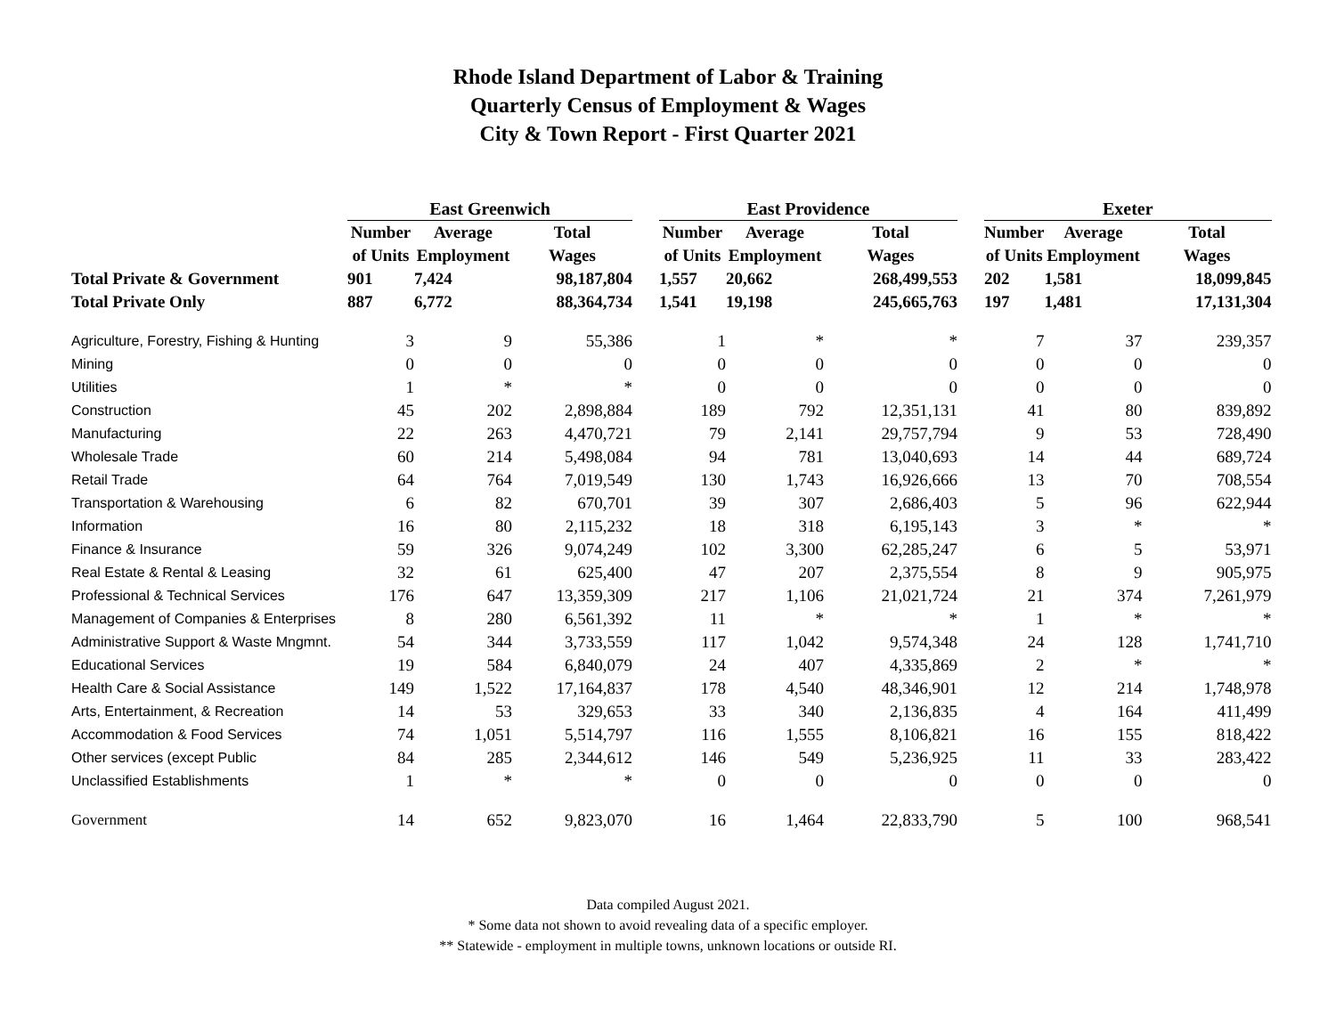Rhode Island Department of Labor & Training
Quarterly Census of Employment & Wages
City & Town Report - First Quarter 2021
| | East Greenwich | | | | East Providence | | | | Exeter | | |
| --- | --- | --- | --- | --- | --- | --- | --- | --- | --- | --- | --- |
| | Number | Average | Total | | Number | Average | Total | | Number | Average | Total |
| | of Units | Employment | Wages | | of Units | Employment | Wages | | of Units | Employment | Wages |
| Total Private & Government | 901 | 7,424 | 98,187,804 | | 1,557 | 20,662 | 268,499,553 | | 202 | 1,581 | 18,099,845 |
| Total Private Only | 887 | 6,772 | 88,364,734 | | 1,541 | 19,198 | 245,665,763 | | 197 | 1,481 | 17,131,304 |
| Agriculture, Forestry, Fishing & Hunting | 3 | 9 | 55,386 | | 1 | * | * | | 7 | 37 | 239,357 |
| Mining | 0 | 0 | 0 | | 0 | 0 | 0 | | 0 | 0 | 0 |
| Utilities | 1 | * | * | | 0 | 0 | 0 | | 0 | 0 | 0 |
| Construction | 45 | 202 | 2,898,884 | | 189 | 792 | 12,351,131 | | 41 | 80 | 839,892 |
| Manufacturing | 22 | 263 | 4,470,721 | | 79 | 2,141 | 29,757,794 | | 9 | 53 | 728,490 |
| Wholesale Trade | 60 | 214 | 5,498,084 | | 94 | 781 | 13,040,693 | | 14 | 44 | 689,724 |
| Retail Trade | 64 | 764 | 7,019,549 | | 130 | 1,743 | 16,926,666 | | 13 | 70 | 708,554 |
| Transportation & Warehousing | 6 | 82 | 670,701 | | 39 | 307 | 2,686,403 | | 5 | 96 | 622,944 |
| Information | 16 | 80 | 2,115,232 | | 18 | 318 | 6,195,143 | | 3 | * | * |
| Finance & Insurance | 59 | 326 | 9,074,249 | | 102 | 3,300 | 62,285,247 | | 6 | 5 | 53,971 |
| Real Estate & Rental & Leasing | 32 | 61 | 625,400 | | 47 | 207 | 2,375,554 | | 8 | 9 | 905,975 |
| Professional & Technical Services | 176 | 647 | 13,359,309 | | 217 | 1,106 | 21,021,724 | | 21 | 374 | 7,261,979 |
| Management of Companies & Enterprises | 8 | 280 | 6,561,392 | | 11 | * | * | | 1 | * | * |
| Administrative Support & Waste Mngmnt. | 54 | 344 | 3,733,559 | | 117 | 1,042 | 9,574,348 | | 24 | 128 | 1,741,710 |
| Educational Services | 19 | 584 | 6,840,079 | | 24 | 407 | 4,335,869 | | 2 | * | * |
| Health Care & Social Assistance | 149 | 1,522 | 17,164,837 | | 178 | 4,540 | 48,346,901 | | 12 | 214 | 1,748,978 |
| Arts, Entertainment, & Recreation | 14 | 53 | 329,653 | | 33 | 340 | 2,136,835 | | 4 | 164 | 411,499 |
| Accommodation & Food Services | 74 | 1,051 | 5,514,797 | | 116 | 1,555 | 8,106,821 | | 16 | 155 | 818,422 |
| Other services (except Public | 84 | 285 | 2,344,612 | | 146 | 549 | 5,236,925 | | 11 | 33 | 283,422 |
| Unclassified Establishments | 1 | * | * | | 0 | 0 | 0 | | 0 | 0 | 0 |
| Government | 14 | 652 | 9,823,070 | | 16 | 1,464 | 22,833,790 | | 5 | 100 | 968,541 |
Data compiled August 2021.
* Some data not shown to avoid revealing data of a specific employer.
** Statewide - employment in multiple towns, unknown locations or outside RI.